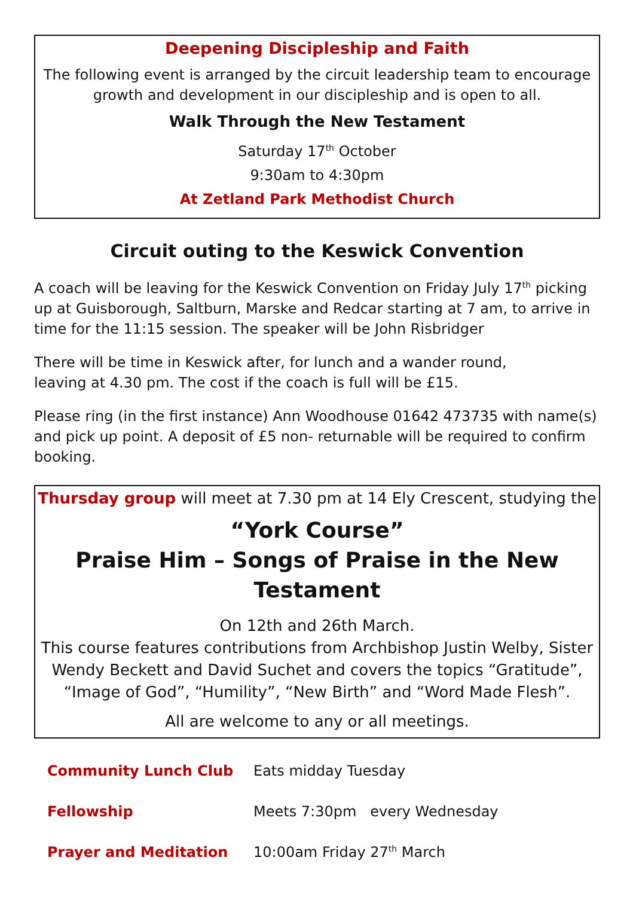Deepening Discipleship and Faith
The following event is arranged by the circuit leadership team to encourage growth and development in our discipleship and is open to all.
Walk Through the New Testament
Saturday 17<sup>th</sup> October
9:30am to 4:30pm
At Zetland Park Methodist Church
Circuit outing to the Keswick Convention
A coach will be leaving for the Keswick Convention on Friday July 17<sup>th</sup> picking up at Guisborough, Saltburn, Marske and Redcar starting at 7 am, to arrive in time for the 11:15 session. The speaker will be John Risbridger
There will be time in Keswick after, for lunch and a wander round,
leaving at 4.30 pm. The cost if the coach is full will be £15.
Please ring (in the first instance) Ann Woodhouse 01642 473735 with name(s) and pick up point. A deposit of £5 non- returnable will be required to confirm booking.
Thursday group will meet at 7.30 pm at 14 Ely Crescent, studying the
“York Course”
Praise Him – Songs of Praise in the New Testament
On 12th and 26th March.
This course features contributions from Archbishop Justin Welby, Sister Wendy Beckett and David Suchet and covers the topics “Gratitude”, “Image of God”, “Humility”, “New Birth” and “Word Made Flesh”.
All are welcome to any or all meetings.
| Community Lunch Club | Eats midday Tuesday |
| Fellowship | Meets 7:30pm every Wednesday |
| Prayer and Meditation | 10:00am Friday 27<sup>th</sup> March |